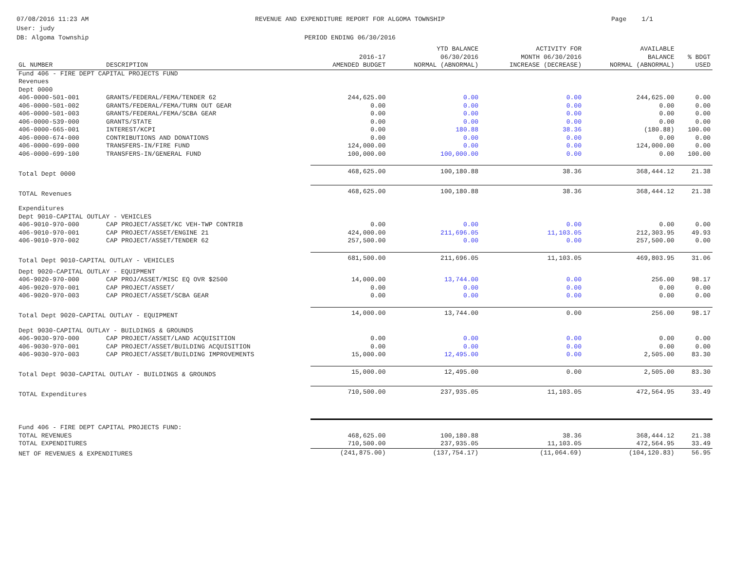07/08/2016 11:23 AM
User: judy
DB: Algoma Township
REVENUE AND EXPENDITURE REPORT FOR ALGOMA TOWNSHIP
PERIOD ENDING 06/30/2016
Page 1/1
| GL NUMBER | DESCRIPTION | 2016-17 AMENDED BUDGET | YTD BALANCE 06/30/2016 NORMAL (ABNORMAL) | ACTIVITY FOR MONTH 06/30/2016 INCREASE (DECREASE) | AVAILABLE BALANCE NORMAL (ABNORMAL) | % BDGT USED |
| --- | --- | --- | --- | --- | --- | --- |
| Fund 406 - FIRE DEPT CAPITAL PROJECTS FUND | | | | | | |
| Revenues | | | | | | |
| Dept 0000 | | | | | | |
| 406-0000-501-001 | GRANTS/FEDERAL/FEMA/TENDER 62 | 244,625.00 | 0.00 | 0.00 | 244,625.00 | 0.00 |
| 406-0000-501-002 | GRANTS/FEDERAL/FEMA/TURN OUT GEAR | 0.00 | 0.00 | 0.00 | 0.00 | 0.00 |
| 406-0000-501-003 | GRANTS/FEDERAL/FEMA/SCBA GEAR | 0.00 | 0.00 | 0.00 | 0.00 | 0.00 |
| 406-0000-539-000 | GRANTS/STATE | 0.00 | 0.00 | 0.00 | 0.00 | 0.00 |
| 406-0000-665-001 | INTEREST/KCPI | 0.00 | 180.88 | 38.36 | (180.88) | 100.00 |
| 406-0000-674-000 | CONTRIBUTIONS AND DONATIONS | 0.00 | 0.00 | 0.00 | 0.00 | 0.00 |
| 406-0000-699-000 | TRANSFERS-IN/FIRE FUND | 124,000.00 | 0.00 | 0.00 | 124,000.00 | 0.00 |
| 406-0000-699-100 | TRANSFERS-IN/GENERAL FUND | 100,000.00 | 100,000.00 | 0.00 | 0.00 | 100.00 |
| Total Dept 0000 | | 468,625.00 | 100,180.88 | 38.36 | 368,444.12 | 21.38 |
| TOTAL Revenues | | 468,625.00 | 100,180.88 | 38.36 | 368,444.12 | 21.38 |
| Expenditures | | | | | | |
| Dept 9010-CAPITAL OUTLAY - VEHICLES | | | | | | |
| 406-9010-970-000 | CAP PROJECT/ASSET/KC VEH-TWP CONTRIB | 0.00 | 0.00 | 0.00 | 0.00 | 0.00 |
| 406-9010-970-001 | CAP PROJECT/ASSET/ENGINE 21 | 424,000.00 | 211,696.05 | 11,103.05 | 212,303.95 | 49.93 |
| 406-9010-970-002 | CAP PROJECT/ASSET/TENDER 62 | 257,500.00 | 0.00 | 0.00 | 257,500.00 | 0.00 |
| Total Dept 9010-CAPITAL OUTLAY - VEHICLES | | 681,500.00 | 211,696.05 | 11,103.05 | 469,803.95 | 31.06 |
| Dept 9020-CAPITAL OUTLAY - EQUIPMENT | | | | | | |
| 406-9020-970-000 | CAP PROJ/ASSET/MISC EQ OVR $2500 | 14,000.00 | 13,744.00 | 0.00 | 256.00 | 98.17 |
| 406-9020-970-001 | CAP PROJECT/ASSET/ | 0.00 | 0.00 | 0.00 | 0.00 | 0.00 |
| 406-9020-970-003 | CAP PROJECT/ASSET/SCBA GEAR | 0.00 | 0.00 | 0.00 | 0.00 | 0.00 |
| Total Dept 9020-CAPITAL OUTLAY - EQUIPMENT | | 14,000.00 | 13,744.00 | 0.00 | 256.00 | 98.17 |
| Dept 9030-CAPITAL OUTLAY - BUILDINGS & GROUNDS | | | | | | |
| 406-9030-970-000 | CAP PROJECT/ASSET/LAND ACQUISITION | 0.00 | 0.00 | 0.00 | 0.00 | 0.00 |
| 406-9030-970-001 | CAP PROJECT/ASSET/BUILDING ACQUISITION | 0.00 | 0.00 | 0.00 | 0.00 | 0.00 |
| 406-9030-970-003 | CAP PROJECT/ASSET/BUILDING IMPROVEMENTS | 15,000.00 | 12,495.00 | 0.00 | 2,505.00 | 83.30 |
| Total Dept 9030-CAPITAL OUTLAY - BUILDINGS & GROUNDS | | 15,000.00 | 12,495.00 | 0.00 | 2,505.00 | 83.30 |
| TOTAL Expenditures | | 710,500.00 | 237,935.05 | 11,103.05 | 472,564.95 | 33.49 |
| Fund 406 - FIRE DEPT CAPITAL PROJECTS FUND: | | | | | | |
| TOTAL REVENUES | | 468,625.00 | 100,180.88 | 38.36 | 368,444.12 | 21.38 |
| TOTAL EXPENDITURES | | 710,500.00 | 237,935.05 | 11,103.05 | 472,564.95 | 33.49 |
| NET OF REVENUES & EXPENDITURES | | (241,875.00) | (137,754.17) | (11,064.69) | (104,120.83) | 56.95 |